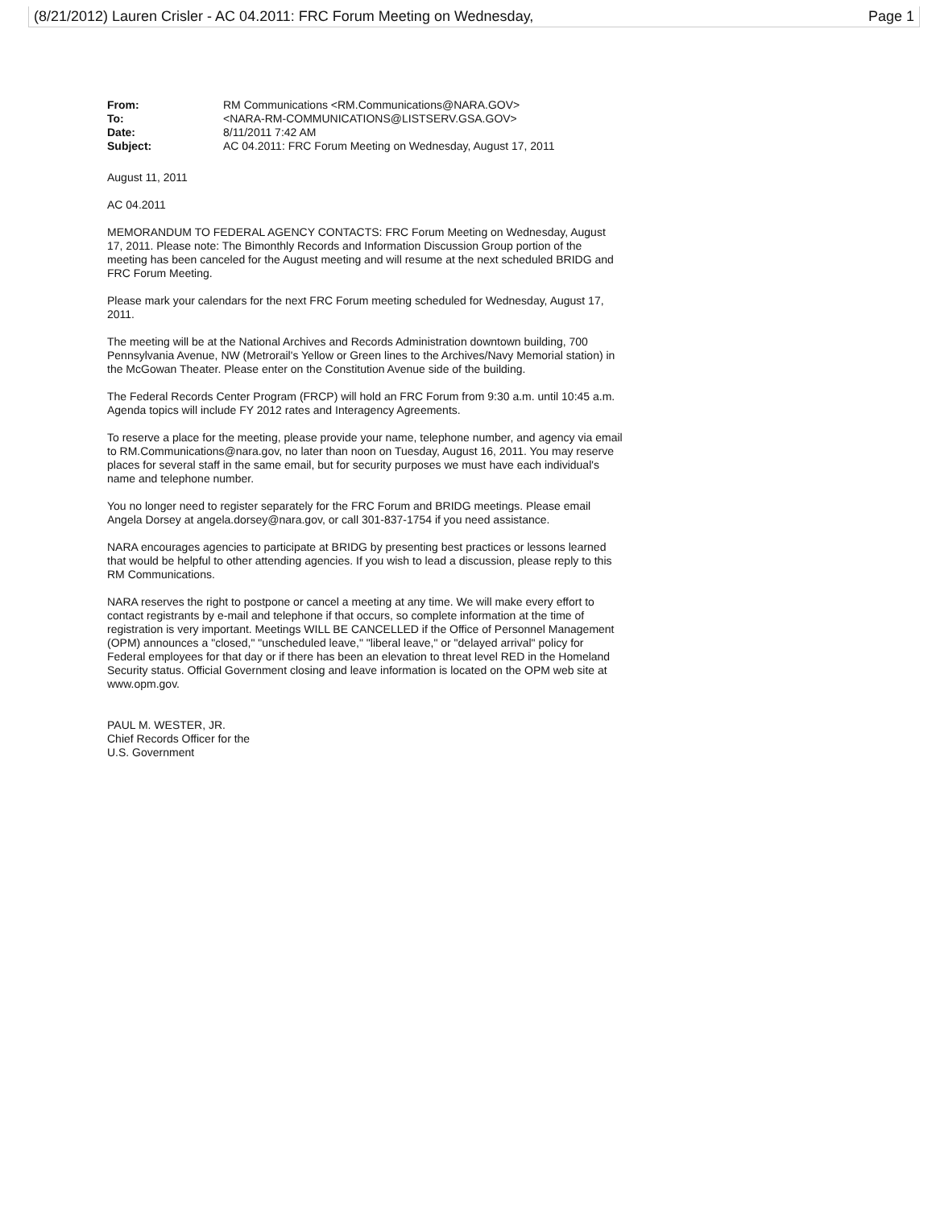(8/21/2012) Lauren Crisler - AC 04.2011: FRC Forum Meeting on Wednesday, Page 1
| From: | RM Communications <RM.Communications@NARA.GOV> |
| To: | <NARA-RM-COMMUNICATIONS@LISTSERV.GSA.GOV> |
| Date: | 8/11/2011 7:42 AM |
| Subject: | AC 04.2011: FRC Forum Meeting on Wednesday, August 17, 2011 |
August 11, 2011
AC 04.2011
MEMORANDUM TO FEDERAL AGENCY CONTACTS: FRC Forum Meeting on Wednesday, August 17, 2011. Please note: The Bimonthly Records and Information Discussion Group portion of the meeting has been canceled for the August meeting and will resume at the next scheduled BRIDG and FRC Forum Meeting.
Please mark your calendars for the next FRC Forum meeting scheduled for Wednesday, August 17, 2011.
The meeting will be at the National Archives and Records Administration downtown building, 700 Pennsylvania Avenue, NW (Metrorail's Yellow or Green lines to the Archives/Navy Memorial station) in the McGowan Theater. Please enter on the Constitution Avenue side of the building.
The Federal Records Center Program (FRCP) will hold an FRC Forum from 9:30 a.m. until 10:45 a.m. Agenda topics will include FY 2012 rates and Interagency Agreements.
To reserve a place for the meeting, please provide your name, telephone number, and agency via email to RM.Communications@nara.gov, no later than noon on Tuesday, August 16, 2011. You may reserve places for several staff in the same email, but for security purposes we must have each individual's name and telephone number.
You no longer need to register separately for the FRC Forum and BRIDG meetings. Please email Angela Dorsey at angela.dorsey@nara.gov, or call 301-837-1754 if you need assistance.
NARA encourages agencies to participate at BRIDG by presenting best practices or lessons learned that would be helpful to other attending agencies. If you wish to lead a discussion, please reply to this RM Communications.
NARA reserves the right to postpone or cancel a meeting at any time. We will make every effort to contact registrants by e-mail and telephone if that occurs, so complete information at the time of registration is very important. Meetings WILL BE CANCELLED if the Office of Personnel Management (OPM) announces a "closed," "unscheduled leave," "liberal leave," or "delayed arrival" policy for Federal employees for that day or if there has been an elevation to threat level RED in the Homeland Security status. Official Government closing and leave information is located on the OPM web site at www.opm.gov.
PAUL M. WESTER, JR.
Chief Records Officer for the
U.S. Government